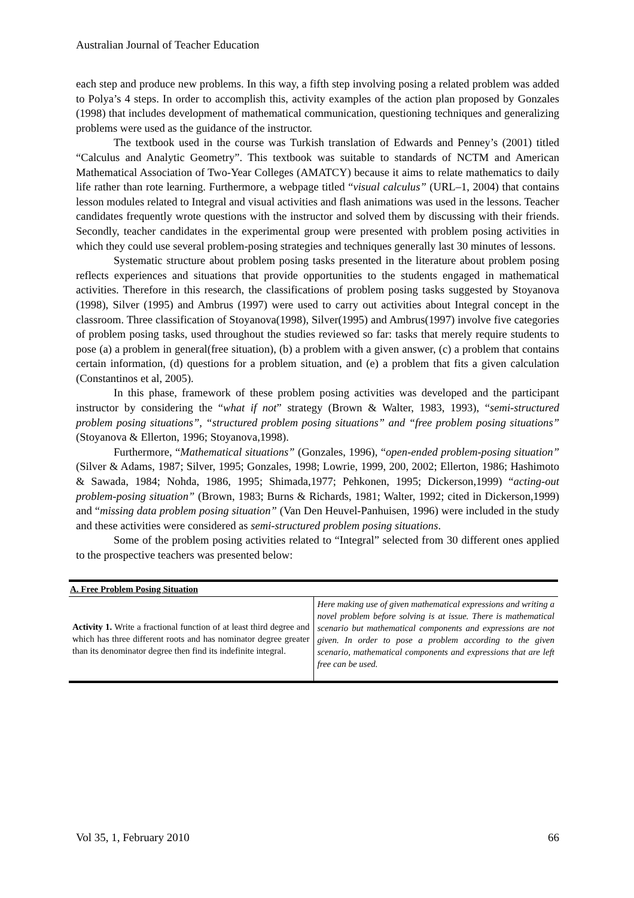Australian Journal of Teacher Education
each step and produce new problems. In this way, a fifth step involving posing a related problem was added to Polya’s 4 steps. In order to accomplish this, activity examples of the action plan proposed by Gonzales (1998) that includes development of mathematical communication, questioning techniques and generalizing problems were used as the guidance of the instructor.
The textbook used in the course was Turkish translation of Edwards and Penney’s (2001) titled “Calculus and Analytic Geometry”. This textbook was suitable to standards of NCTM and American Mathematical Association of Two-Year Colleges (AMATCY) because it aims to relate mathematics to daily life rather than rote learning. Furthermore, a webpage titled “visual calculus” (URL–1, 2004) that contains lesson modules related to Integral and visual activities and flash animations was used in the lessons. Teacher candidates frequently wrote questions with the instructor and solved them by discussing with their friends. Secondly, teacher candidates in the experimental group were presented with problem posing activities in which they could use several problem-posing strategies and techniques generally last 30 minutes of lessons.
Systematic structure about problem posing tasks presented in the literature about problem posing reflects experiences and situations that provide opportunities to the students engaged in mathematical activities. Therefore in this research, the classifications of problem posing tasks suggested by Stoyanova (1998), Silver (1995) and Ambrus (1997) were used to carry out activities about Integral concept in the classroom. Three classification of Stoyanova(1998), Silver(1995) and Ambrus(1997) involve five categories of problem posing tasks, used throughout the studies reviewed so far: tasks that merely require students to pose (a) a problem in general(free situation), (b) a problem with a given answer, (c) a problem that contains certain information, (d) questions for a problem situation, and (e) a problem that fits a given calculation (Constantinos et al, 2005).
In this phase, framework of these problem posing activities was developed and the participant instructor by considering the “what if not” strategy (Brown & Walter, 1983, 1993), “semi-structured problem posing situations”, “structured problem posing situations” and “free problem posing situations” (Stoyanova & Ellerton, 1996; Stoyanova,1998).
Furthermore, “Mathematical situations” (Gonzales, 1996), “open-ended problem-posing situation” (Silver & Adams, 1987; Silver, 1995; Gonzales, 1998; Lowrie, 1999, 200, 2002; Ellerton, 1986; Hashimoto & Sawada, 1984; Nohda, 1986, 1995; Shimada,1977; Pehkonen, 1995; Dickerson,1999) “acting-out problem-posing situation” (Brown, 1983; Burns & Richards, 1981; Walter, 1992; cited in Dickerson,1999) and “missing data problem posing situation” (Van Den Heuvel-Panhuisen, 1996) were included in the study and these activities were considered as semi-structured problem posing situations.
Some of the problem posing activities related to “Integral” selected from 30 different ones applied to the prospective teachers was presented below:
| A. Free Problem Posing Situation | |
| --- | --- |
| Activity 1. Write a fractional function of at least third degree and which has three different roots and has nominator degree greater than its denominator degree then find its indefinite integral. | Here making use of given mathematical expressions and writing a novel problem before solving is at issue. There is mathematical scenario but mathematical components and expressions are not given. In order to pose a problem according to the given scenario, mathematical components and expressions that are left free can be used. |
Vol 35, 1, February 2010 66